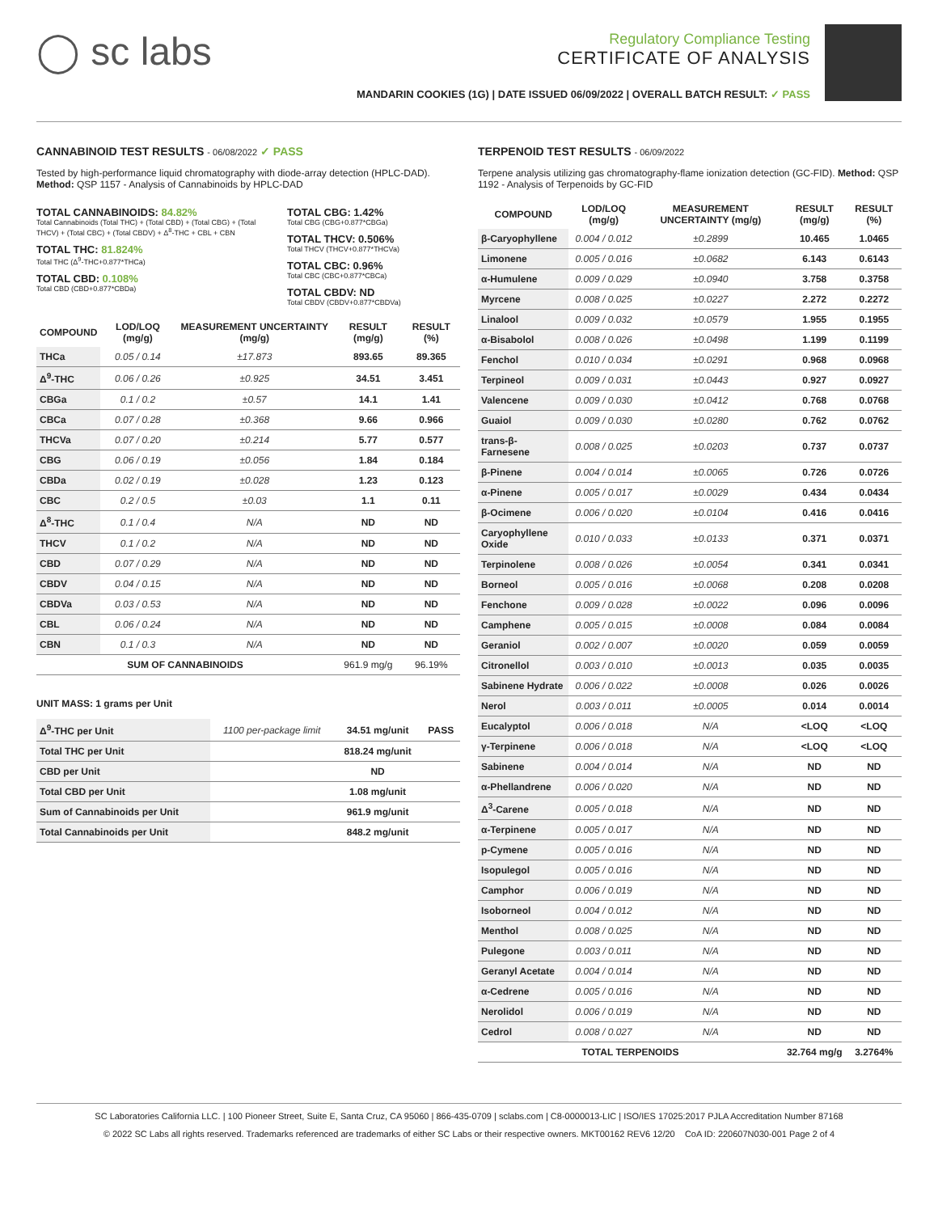◯ sc labs
Regulatory Compliance Testing
CERTIFICATE OF ANALYSIS
MANDARIN COOKIES (1G) | DATE ISSUED 06/09/2022 | OVERALL BATCH RESULT: ✓ PASS
CANNABINOID TEST RESULTS - 06/08/2022 ✓ PASS
Tested by high-performance liquid chromatography with diode-array detection (HPLC-DAD). Method: QSP 1157 - Analysis of Cannabinoids by HPLC-DAD
TOTAL CANNABINOIDS: 84.82%
Total Cannabinoids (Total THC) + (Total CBD) + (Total CBG) + (Total THCV) + (Total CBC) + (Total CBDV) + Δ<sup>8</sup>-THC + CBL + CBN
TOTAL THC: 81.824%
Total THC (Δ<sup>9</sup>-THC+0.877*THCa)
TOTAL CBD: 0.108%
Total CBD (CBD+0.877*CBDa)
TOTAL CBG: 1.42%
Total CBG (CBG+0.877*CBGa)
TOTAL THCV: 0.506%
Total THCV (THCV+0.877*THCVa)
TOTAL CBC: 0.96%
Total CBC (CBC+0.877*CBCa)
TOTAL CBDV: ND
Total CBDV (CBDV+0.877*CBDVa)
| COMPOUND | LOD/LOQ (mg/g) | MEASUREMENT UNCERTAINTY (mg/g) | RESULT (mg/g) | RESULT (%) |
| --- | --- | --- | --- | --- |
| THCa | 0.05 / 0.14 | ±17.873 | 893.65 | 89.365 |
| Δ<sup>9</sup>-THC | 0.06 / 0.26 | ±0.925 | 34.51 | 3.451 |
| CBGa | 0.1 / 0.2 | ±0.57 | 14.1 | 1.41 |
| CBCa | 0.07 / 0.28 | ±0.368 | 9.66 | 0.966 |
| THCVa | 0.07 / 0.20 | ±0.214 | 5.77 | 0.577 |
| CBG | 0.06 / 0.19 | ±0.056 | 1.84 | 0.184 |
| CBDa | 0.02 / 0.19 | ±0.028 | 1.23 | 0.123 |
| CBC | 0.2 / 0.5 | ±0.03 | 1.1 | 0.11 |
| Δ<sup>8</sup>-THC | 0.1 / 0.4 | N/A | ND | ND |
| THCV | 0.1 / 0.2 | N/A | ND | ND |
| CBD | 0.07 / 0.29 | N/A | ND | ND |
| CBDV | 0.04 / 0.15 | N/A | ND | ND |
| CBDVa | 0.03 / 0.53 | N/A | ND | ND |
| CBL | 0.06 / 0.24 | N/A | ND | ND |
| CBN | 0.1 / 0.3 | N/A | ND | ND |
| SUM OF CANNABINOIDS | | | 961.9 mg/g | 96.19% |
UNIT MASS: 1 grams per Unit
| Δ<sup>9</sup>-THC per Unit | 1100 per-package limit | 34.51 mg/unit | PASS |
| Total THC per Unit | | 818.24 mg/unit | |
| CBD per Unit | | ND | |
| Total CBD per Unit | | 1.08 mg/unit | |
| Sum of Cannabinoids per Unit | | 961.9 mg/unit | |
| Total Cannabinoids per Unit | | 848.2 mg/unit | |
TERPENOID TEST RESULTS - 06/09/2022
Terpene analysis utilizing gas chromatography-flame ionization detection (GC-FID). Method: QSP 1192 - Analysis of Terpenoids by GC-FID
| COMPOUND | LOD/LOQ (mg/g) | MEASUREMENT UNCERTAINTY (mg/g) | RESULT (mg/g) | RESULT (%) |
| --- | --- | --- | --- | --- |
| β-Caryophyllene | 0.004 / 0.012 | ±0.2899 | 10.465 | 1.0465 |
| Limonene | 0.005 / 0.016 | ±0.0682 | 6.143 | 0.6143 |
| α-Humulene | 0.009 / 0.029 | ±0.0940 | 3.758 | 0.3758 |
| Myrcene | 0.008 / 0.025 | ±0.0227 | 2.272 | 0.2272 |
| Linalool | 0.009 / 0.032 | ±0.0579 | 1.955 | 0.1955 |
| α-Bisabolol | 0.008 / 0.026 | ±0.0498 | 1.199 | 0.1199 |
| Fenchol | 0.010 / 0.034 | ±0.0291 | 0.968 | 0.0968 |
| Terpineol | 0.009 / 0.031 | ±0.0443 | 0.927 | 0.0927 |
| Valencene | 0.009 / 0.030 | ±0.0412 | 0.768 | 0.0768 |
| Guaiol | 0.009 / 0.030 | ±0.0280 | 0.762 | 0.0762 |
| trans-β-Farnesene | 0.008 / 0.025 | ±0.0203 | 0.737 | 0.0737 |
| β-Pinene | 0.004 / 0.014 | ±0.0065 | 0.726 | 0.0726 |
| α-Pinene | 0.005 / 0.017 | ±0.0029 | 0.434 | 0.0434 |
| β-Ocimene | 0.006 / 0.020 | ±0.0104 | 0.416 | 0.0416 |
| Caryophyllene Oxide | 0.010 / 0.033 | ±0.0133 | 0.371 | 0.0371 |
| Terpinolene | 0.008 / 0.026 | ±0.0054 | 0.341 | 0.0341 |
| Borneol | 0.005 / 0.016 | ±0.0068 | 0.208 | 0.0208 |
| Fenchone | 0.009 / 0.028 | ±0.0022 | 0.096 | 0.0096 |
| Camphene | 0.005 / 0.015 | ±0.0008 | 0.084 | 0.0084 |
| Geraniol | 0.002 / 0.007 | ±0.0020 | 0.059 | 0.0059 |
| Citronellol | 0.003 / 0.010 | ±0.0013 | 0.035 | 0.0035 |
| Sabinene Hydrate | 0.006 / 0.022 | ±0.0008 | 0.026 | 0.0026 |
| Nerol | 0.003 / 0.011 | ±0.0005 | 0.014 | 0.0014 |
| Eucalyptol | 0.006 / 0.018 | N/A | <LOQ | <LOQ |
| γ-Terpinene | 0.006 / 0.018 | N/A | <LOQ | <LOQ |
| Sabinene | 0.004 / 0.014 | N/A | ND | ND |
| α-Phellandrene | 0.006 / 0.020 | N/A | ND | ND |
| Δ<sup>3</sup>-Carene | 0.005 / 0.018 | N/A | ND | ND |
| α-Terpinene | 0.005 / 0.017 | N/A | ND | ND |
| p-Cymene | 0.005 / 0.016 | N/A | ND | ND |
| Isopulegol | 0.005 / 0.016 | N/A | ND | ND |
| Camphor | 0.006 / 0.019 | N/A | ND | ND |
| Isoborneol | 0.004 / 0.012 | N/A | ND | ND |
| Menthol | 0.008 / 0.025 | N/A | ND | ND |
| Pulegone | 0.003 / 0.011 | N/A | ND | ND |
| Geranyl Acetate | 0.004 / 0.014 | N/A | ND | ND |
| α-Cedrene | 0.005 / 0.016 | N/A | ND | ND |
| Nerolidol | 0.006 / 0.019 | N/A | ND | ND |
| Cedrol | 0.008 / 0.027 | N/A | ND | ND |
| TOTAL TERPENOIDS | | | 32.764 mg/g | 3.2764% |
SC Laboratories California LLC. | 100 Pioneer Street, Suite E, Santa Cruz, CA 95060 | 866-435-0709 | sclabs.com | C8-0000013-LIC | ISO/IES 17025:2017 PJLA Accreditation Number 87168
© 2022 SC Labs all rights reserved. Trademarks referenced are trademarks of either SC Labs or their respective owners. MKT00162 REV6 12/20 CoA ID: 220607N030-001 Page 2 of 4